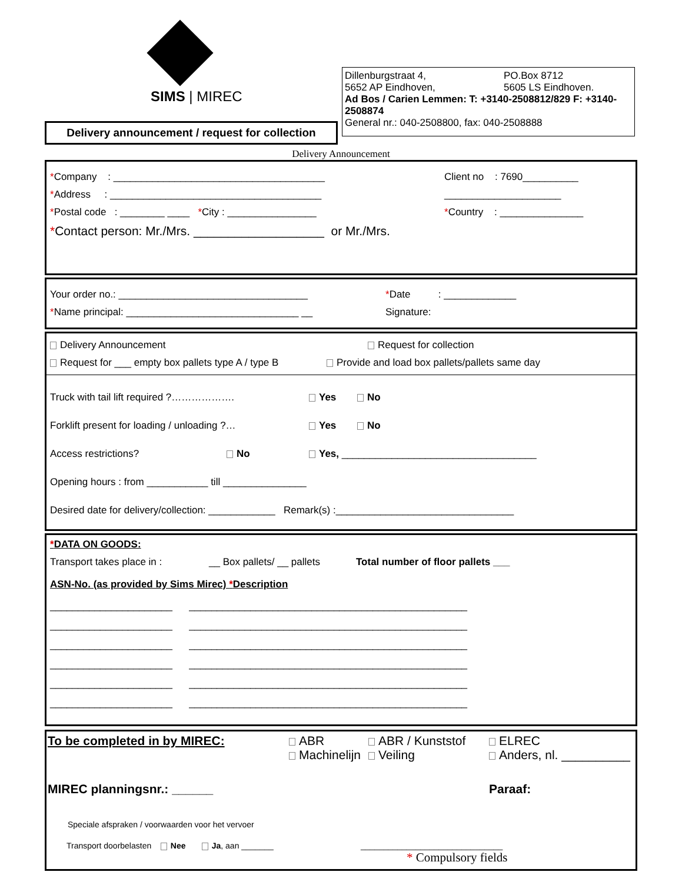SIMS | MIREC
Delivery announcement / request for collection
Dillenburgstraat 4,
5652 AP Eindhoven,
PO.Box 8712
5605 LS Eindhoven.
Ad Bos / Carien Lemmen: T: +3140-2508812/829 F: +3140-2508874
General nr.: 040-2508800, fax: 040-2508888
Delivery Announcement
*Company : ______________________________________ Client no : 7690__________
*Address : ______________________________________ _____________________
*Postal code : ________ ____ *City : ________________ *Country : _______________
* Contact person: Mr./Mrs. ___________________ or Mr./Mrs.
Your order no.: __________________________________ *Date : _____________
*Name principal: _______________________________ __ Signature:
Delivery Announcement Request for collection
Request for ___ empty box pallets type A / type B Provide and load box pallets/pallets same day
Truck with tail lift required ?………………. Yes No
Forklift present for loading / unloading ?… Yes No
Access restrictions? No Yes, ___________________________________
Opening hours : from ___________ till _______________
Desired date for delivery/collection: ____________ Remark(s) :________________________________
*DATA ON GOODS:
Transport takes place in : __ Box pallets/ __ pallets Total number of floor pallets ___
ASN-No. (as provided by Sims Mirec) *Description
______________________ __________________________________________________
______________________ __________________________________________________
______________________ __________________________________________________
______________________ __________________________________________________
______________________ __________________________________________________
______________________ __________________________________________________
To be completed in by MIREC: ABR
Machinelijn
ABR / Kunststof
Veiling
ELREC
Anders, nl. __________
MIREC planningsnr.: ______ Paraaf:
Speciale afspraken / voorwaarden voor het vervoer
Transport doorbelasten Nee Ja, aan _______ _______________________________
* Compulsory fields